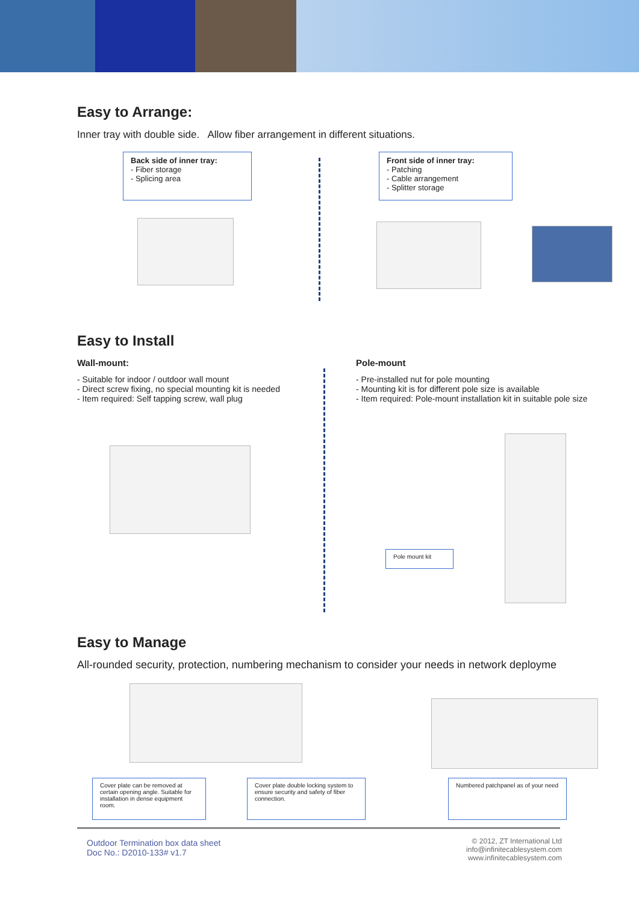Easy to Arrange:
Inner tray with double side. Allow fiber arrangement in different situations.
Back side of inner tray:
- Fiber storage
- Splicing area
Front side of inner tray:
- Patching
- Cable arrangement
- Splitter storage
Easy to Install
Wall-mount:
- Suitable for indoor / outdoor wall mount
- Direct screw fixing, no special mounting kit is needed
- Item required: Self tapping screw, wall plug
Pole-mount
- Pre-installed nut for pole mounting
- Mounting kit is for different pole size is available
- Item required: Pole-mount installation kit in suitable pole size
Pole mount kit
Easy to Manage
All-rounded security, protection, numbering mechanism to consider your needs in network deployme
Cover plate can be removed at certain opening angle. Suitable for installation in dense equipment room.
Cover plate double locking system to ensure security and safety of fiber connection.
Numbered patchpanel as of your need
Outdoor Termination box data sheet
Doc No.: D2010-133# v1.7
© 2012, ZT International Ltd
info@infinitecablesystem.com
www.infinitecablesystem.com